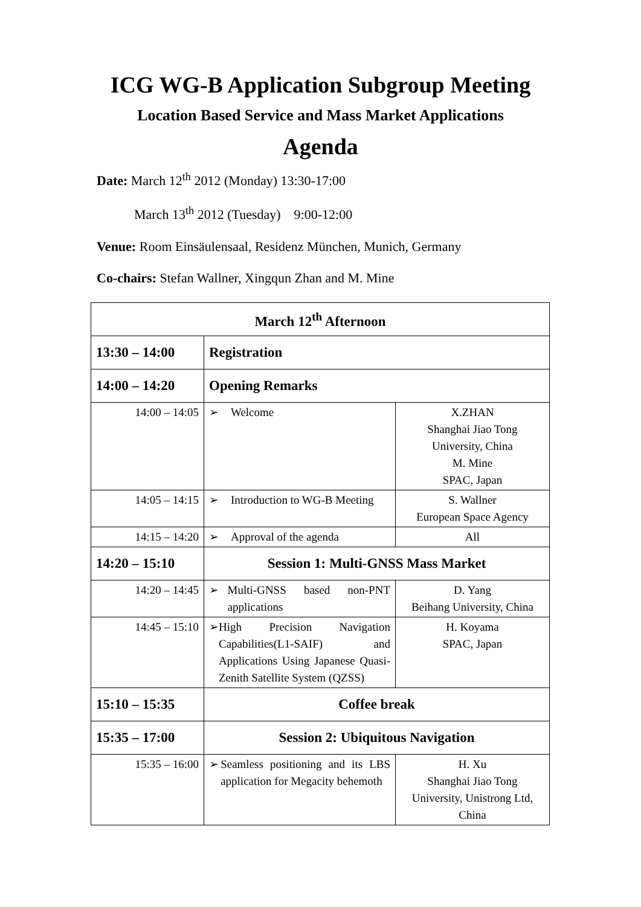ICG WG-B Application Subgroup Meeting
Location Based Service and Mass Market Applications
Agenda
Date: March 12<sup>th</sup> 2012 (Monday) 13:30-17:00
March 13<sup>th</sup> 2012 (Tuesday) 9:00-12:00
Venue: Room Einsäulensaal, Residenz München, Munich, Germany
Co-chairs: Stefan Wallner, Xingqun Zhan and M. Mine
| March 12<sup>th</sup> Afternoon | | |
| --- | --- | --- |
| 13:30 – 14:00 | Registration | |
| 14:00 – 14:20 | Opening Remarks | |
| 14:00 – 14:05 | ➢ Welcome | X.ZHAN Shanghai Jiao Tong University, China M. Mine SPAC, Japan |
| 14:05 – 14:15 | ➢ Introduction to WG-B Meeting | S. Wallner European Space Agency |
| 14:15 – 14:20 | ➢ Approval of the agenda | All |
| 14:20 – 15:10 | Session 1: Multi-GNSS Mass Market | |
| 14:20 – 14:45 | ➢ Multi-GNSS based non-PNT applications | D. Yang Beihang University, China |
| 14:45 – 15:10 | ➢ High Precision Navigation Capabilities(L1-SAIF) and Applications Using Japanese Quasi-Zenith Satellite System (QZSS) | H. Koyama SPAC, Japan |
| 15:10 – 15:35 | Coffee break | |
| 15:35 – 17:00 | Session 2: Ubiquitous Navigation | |
| 15:35 – 16:00 | ➢ Seamless positioning and its LBS application for Megacity behemoth | H. Xu Shanghai Jiao Tong University, Unistrong Ltd, China |